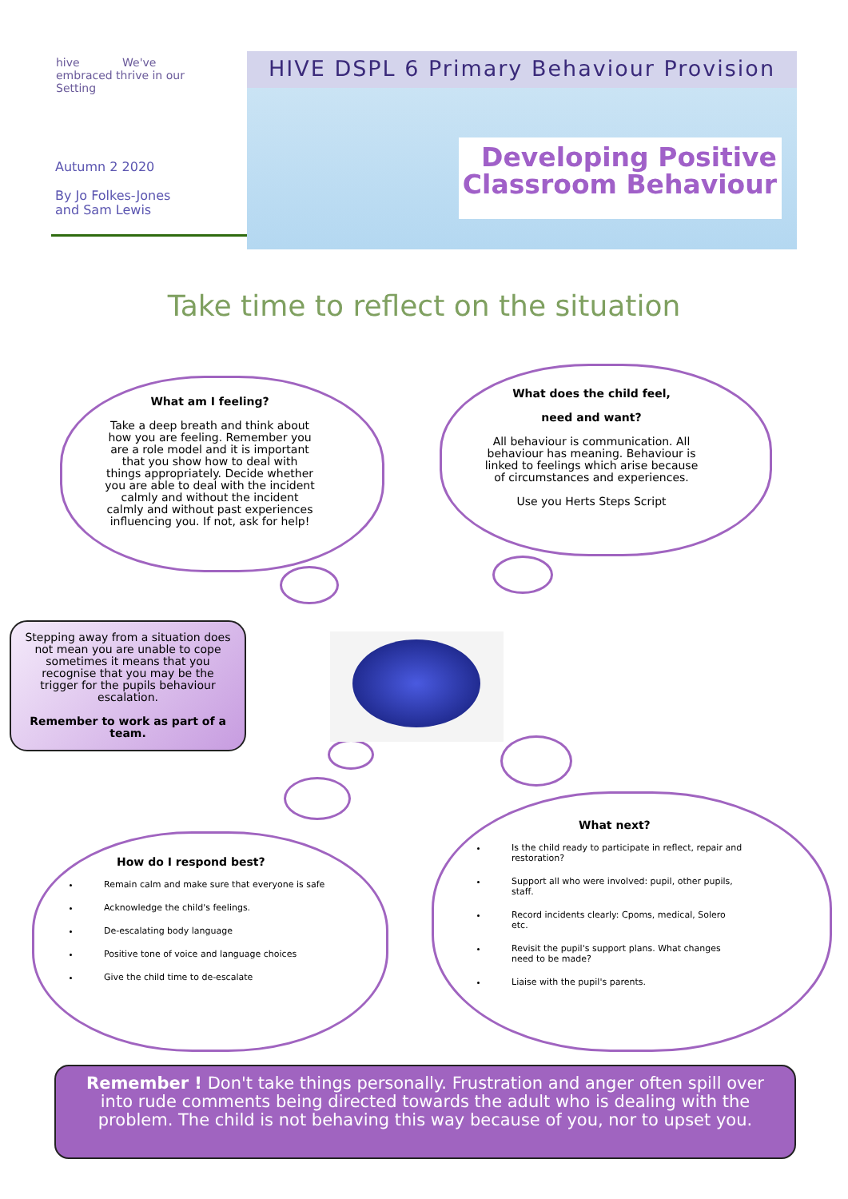hive We've embraced thrive in our Setting
Autumn 2 2020
By Jo Folkes-Jones
and Sam Lewis
HIVE DSPL 6 Primary Behaviour Provision
Developing Positive
Classroom Behaviour
Take time to reflect on the situation
What am I feeling?
Take a deep breath and think about how you are feeling. Remember you are a role model and it is important that you show how to deal with things appropriately. Decide whether you are able to deal with the incident calmly and without the incident calmly and without past experiences influencing you. If not, ask for help!
What does the child feel,
need and want?
All behaviour is communication. All behaviour has meaning. Behaviour is linked to feelings which arise because of circumstances and experiences.
Use you Herts Steps Script
Stepping away from a situation does not mean you are unable to cope sometimes it means that you recognise that you may be the trigger for the pupils behaviour escalation.
Remember to work as part of a team.
How do I respond best?
Remain calm and make sure that everyone is safe
Acknowledge the child's feelings.
De-escalating body language
Positive tone of voice and language choices
Give the child time to de-escalate
What next?
Is the child ready to participate in reflect, repair and restoration?
Support all who were involved: pupil, other pupils, staff.
Record incidents clearly: Cpoms, medical, Solero etc.
Revisit the pupil's support plans. What changes need to be made?
Liaise with the pupil's parents.
Remember ! Don't take things personally. Frustration and anger often spill over into rude comments being directed towards the adult who is dealing with the problem. The child is not behaving this way because of you, nor to upset you.